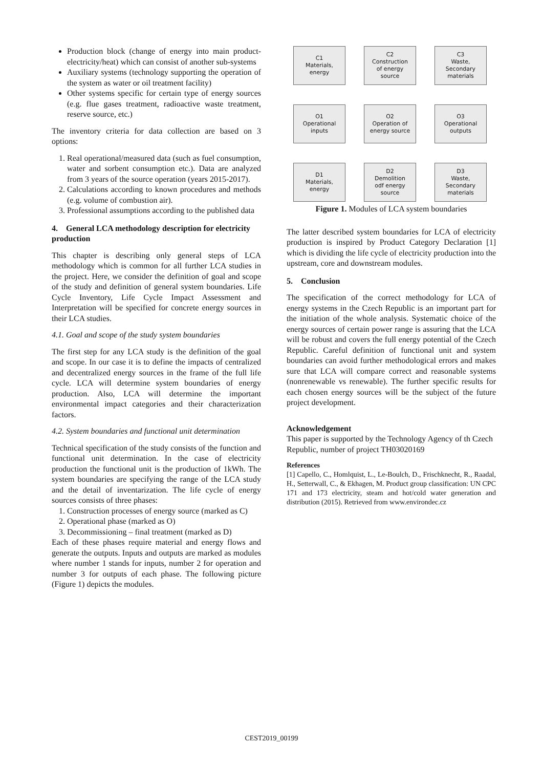Production block (change of energy into main product-electricity/heat) which can consist of another sub-systems
Auxiliary systems (technology supporting the operation of the system as water or oil treatment facility)
Other systems specific for certain type of energy sources (e.g. flue gases treatment, radioactive waste treatment, reserve source, etc.)
The inventory criteria for data collection are based on 3 options:
1. Real operational/measured data (such as fuel consumption, water and sorbent consumption etc.). Data are analyzed from 3 years of the source operation (years 2015-2017).
2. Calculations according to known procedures and methods (e.g. volume of combustion air).
3. Professional assumptions according to the published data
4. General LCA methodology description for electricity production
This chapter is describing only general steps of LCA methodology which is common for all further LCA studies in the project. Here, we consider the definition of goal and scope of the study and definition of general system boundaries. Life Cycle Inventory, Life Cycle Impact Assessment and Interpretation will be specified for concrete energy sources in their LCA studies.
4.1. Goal and scope of the study system boundaries
The first step for any LCA study is the definition of the goal and scope. In our case it is to define the impacts of centralized and decentralized energy sources in the frame of the full life cycle. LCA will determine system boundaries of energy production. Also, LCA will determine the important environmental impact categories and their characterization factors.
4.2. System boundaries and functional unit determination
Technical specification of the study consists of the function and functional unit determination. In the case of electricity production the functional unit is the production of 1kWh. The system boundaries are specifying the range of the LCA study and the detail of inventarization. The life cycle of energy sources consists of three phases:
1. Construction processes of energy source (marked as C)
2. Operational phase (marked as O)
3. Decommissioning – final treatment (marked as D)
Each of these phases require material and energy flows and generate the outputs. Inputs and outputs are marked as modules where number 1 stands for inputs, number 2 for operation and number 3 for outputs of each phase. The following picture (Figure 1) depicts the modules.
C1
Materials,
energy
C2
Construction
of energy
source
C3
Waste,
Secondary
materials
O1
Operational
inputs
O2
Operation of
energy source
O3
Operational
outputs
D1
Materials,
energy
D2
Demolition
odf energy
source
D3
Waste,
Secondary
materials
Figure 1. Modules of LCA system boundaries
The latter described system boundaries for LCA of electricity production is inspired by Product Category Declaration [1] which is dividing the life cycle of electricity production into the upstream, core and downstream modules.
5. Conclusion
The specification of the correct methodology for LCA of energy systems in the Czech Republic is an important part for the initiation of the whole analysis. Systematic choice of the energy sources of certain power range is assuring that the LCA will be robust and covers the full energy potential of the Czech Republic. Careful definition of functional unit and system boundaries can avoid further methodological errors and makes sure that LCA will compare correct and reasonable systems (nonrenewable vs renewable). The further specific results for each chosen energy sources will be the subject of the future project development.
Acknowledgement
This paper is supported by the Technology Agency of th Czech Republic, number of project TH03020169
References
[1] Capello, C., Homlquist, L., Le-Boulch, D., Frischknecht, R., Raadal, H., Setterwall, C., & Ekhagen, M. Product group classification: UN CPC 171 and 173 electricity, steam and hot/cold water generation and distribution (2015). Retrieved from www.environdec.cz
CEST2019_00199